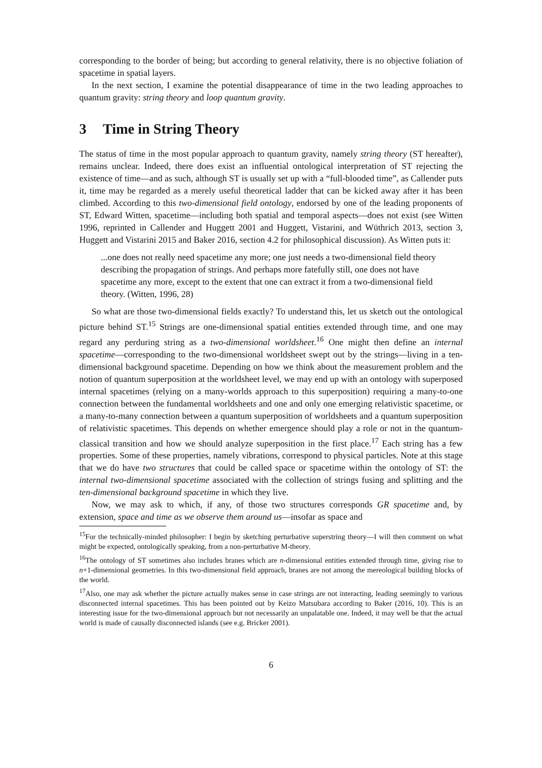corresponding to the border of being; but according to general relativity, there is no objective foliation of spacetime in spatial layers.
In the next section, I examine the potential disappearance of time in the two leading approaches to quantum gravity: string theory and loop quantum gravity.
3 Time in String Theory
The status of time in the most popular approach to quantum gravity, namely string theory (ST hereafter), remains unclear. Indeed, there does exist an influential ontological interpretation of ST rejecting the existence of time—and as such, although ST is usually set up with a “full-blooded time”, as Callender puts it, time may be regarded as a merely useful theoretical ladder that can be kicked away after it has been climbed. According to this two-dimensional field ontology, endorsed by one of the leading proponents of ST, Edward Witten, spacetime—including both spatial and temporal aspects—does not exist (see Witten 1996, reprinted in Callender and Huggett 2001 and Huggett, Vistarini, and Wüthrich 2013, section 3, Huggett and Vistarini 2015 and Baker 2016, section 4.2 for philosophical discussion). As Witten puts it:
...one does not really need spacetime any more; one just needs a two-dimensional field theory describing the propagation of strings. And perhaps more fatefully still, one does not have spacetime any more, except to the extent that one can extract it from a two-dimensional field theory. (Witten, 1996, 28)
So what are those two-dimensional fields exactly? To understand this, let us sketch out the ontological picture behind ST.<sup>15</sup> Strings are one-dimensional spatial entities extended through time, and one may regard any perduring string as a two-dimensional worldsheet.<sup>16</sup> One might then define an internal spacetime—corresponding to the two-dimensional worldsheet swept out by the strings—living in a ten-dimensional background spacetime. Depending on how we think about the measurement problem and the notion of quantum superposition at the worldsheet level, we may end up with an ontology with superposed internal spacetimes (relying on a many-worlds approach to this superposition) requiring a many-to-one connection between the fundamental worldsheets and one and only one emerging relativistic spacetime, or a many-to-many connection between a quantum superposition of worldsheets and a quantum superposition of relativistic spacetimes. This depends on whether emergence should play a role or not in the quantum-classical transition and how we should analyze superposition in the first place.<sup>17</sup> Each string has a few properties. Some of these properties, namely vibrations, correspond to physical particles. Note at this stage that we do have two structures that could be called space or spacetime within the ontology of ST: the internal two-dimensional spacetime associated with the collection of strings fusing and splitting and the ten-dimensional background spacetime in which they live.
Now, we may ask to which, if any, of those two structures corresponds GR spacetime and, by extension, space and time as we observe them around us—insofar as space and
<sup>15</sup> For the technically-minded philosopher: I begin by sketching perturbative superstring theory—I will then comment on what might be expected, ontologically speaking, from a non-perturbative M-theory.
<sup>16</sup> The ontology of ST sometimes also includes branes which are n-dimensional entities extended through time, giving rise to n+1-dimensional geometries. In this two-dimensional field approach, branes are not among the mereological building blocks of the world.
<sup>17</sup> Also, one may ask whether the picture actually makes sense in case strings are not interacting, leading seemingly to various disconnected internal spacetimes. This has been pointed out by Keizo Matsubara according to Baker (2016, 10). This is an interesting issue for the two-dimensional approach but not necessarily an unpalatable one. Indeed, it may well be that the actual world is made of causally disconnected islands (see e.g. Bricker 2001).
6